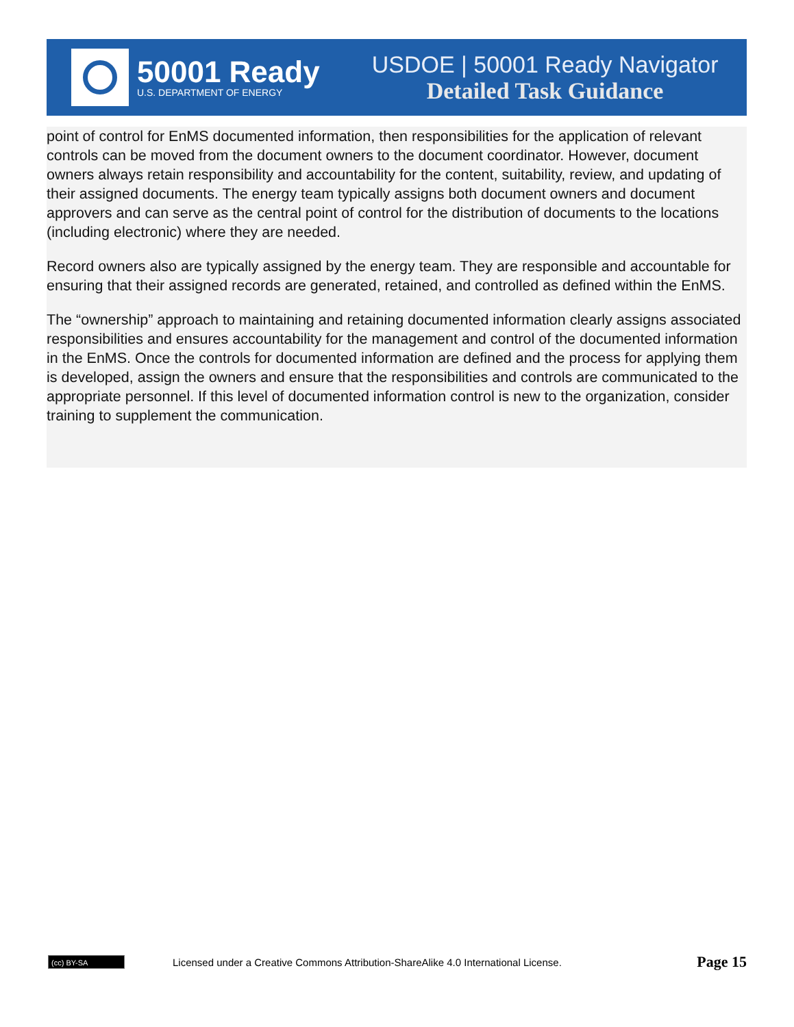50001 Ready
U.S. DEPARTMENT OF ENERGY
USDOE | 50001 Ready Navigator
Detailed Task Guidance
point of control for EnMS documented information, then responsibilities for the application of relevant controls can be moved from the document owners to the document coordinator. However, document owners always retain responsibility and accountability for the content, suitability, review, and updating of their assigned documents. The energy team typically assigns both document owners and document approvers and can serve as the central point of control for the distribution of documents to the locations (including electronic) where they are needed.
Record owners also are typically assigned by the energy team. They are responsible and accountable for ensuring that their assigned records are generated, retained, and controlled as defined within the EnMS.
The “ownership” approach to maintaining and retaining documented information clearly assigns associated responsibilities and ensures accountability for the management and control of the documented information in the EnMS. Once the controls for documented information are defined and the process for applying them is developed, assign the owners and ensure that the responsibilities and controls are communicated to the appropriate personnel. If this level of documented information control is new to the organization, consider training to supplement the communication.
(cc) BY-SA
Licensed under a Creative Commons Attribution-ShareAlike 4.0 International License.
Page 15